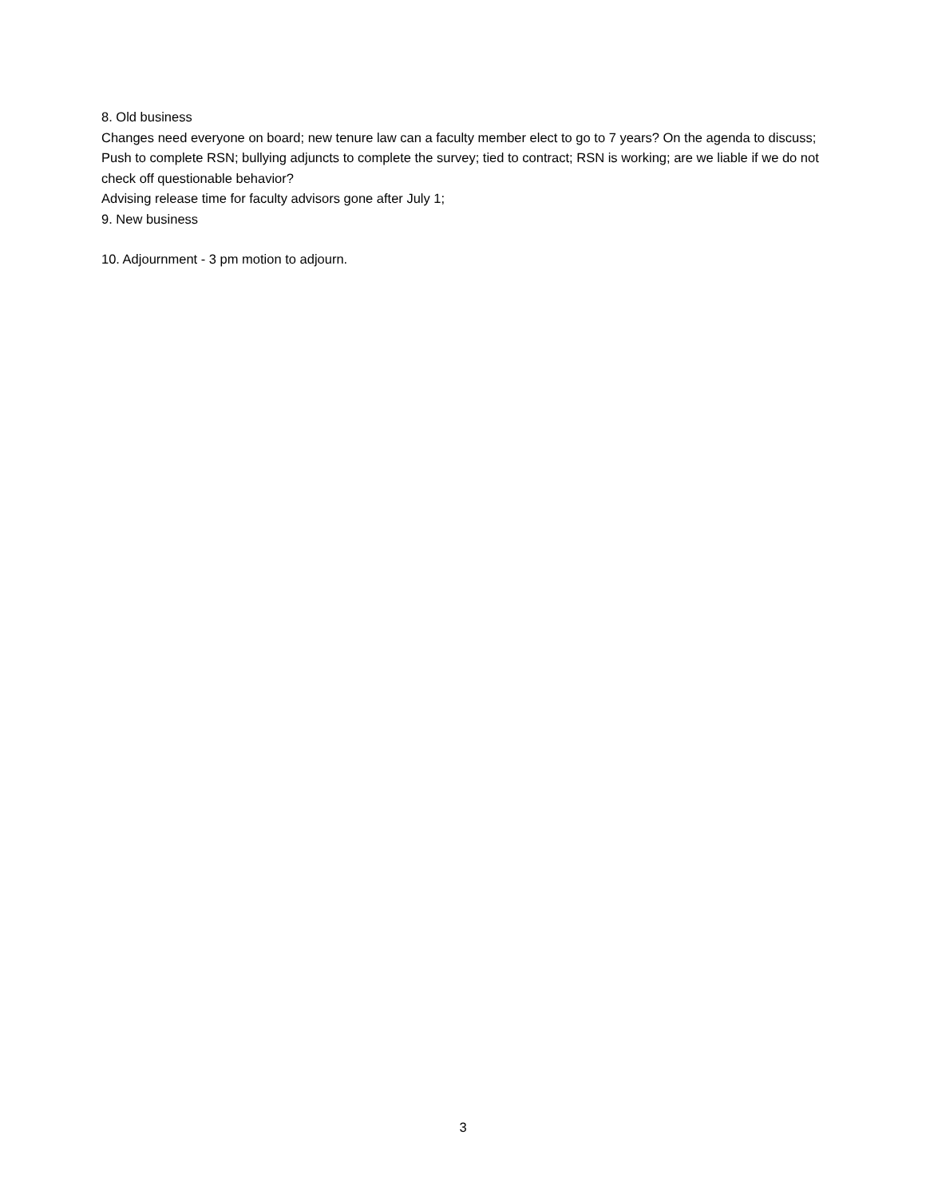8. Old business
Changes need everyone on board; new tenure law can a faculty member elect to go to 7 years? On the agenda to discuss; Push to complete RSN; bullying adjuncts to complete the survey; tied to contract; RSN is working; are we liable if we do not check off questionable behavior?
Advising release time for faculty advisors gone after July 1;
9. New business
10. Adjournment - 3 pm motion to adjourn.
3